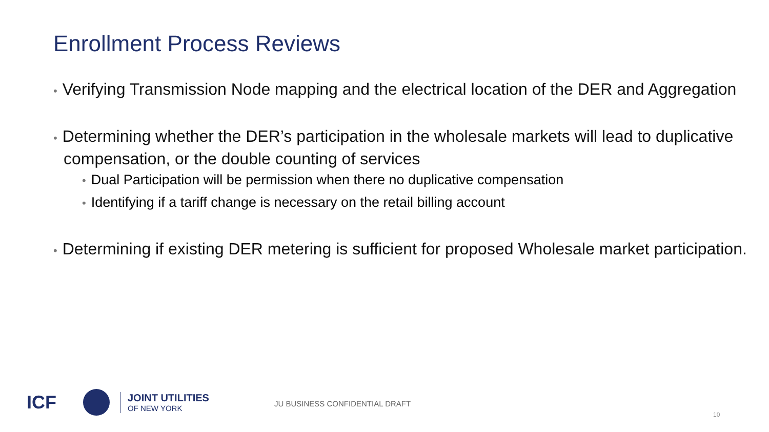Enrollment Process Reviews
• Verifying Transmission Node mapping and the electrical location of the DER and Aggregation
• Determining whether the DER’s participation in the wholesale markets will lead to duplicative compensation, or the double counting of services
• Dual Participation will be permission when there no duplicative compensation
• Identifying if a tariff change is necessary on the retail billing account
• Determining if existing DER metering is sufficient for proposed Wholesale market participation.
ICF
JOINT UTILITIES
OF NEW YORK
JU BUSINESS CONFIDENTIAL DRAFT
10